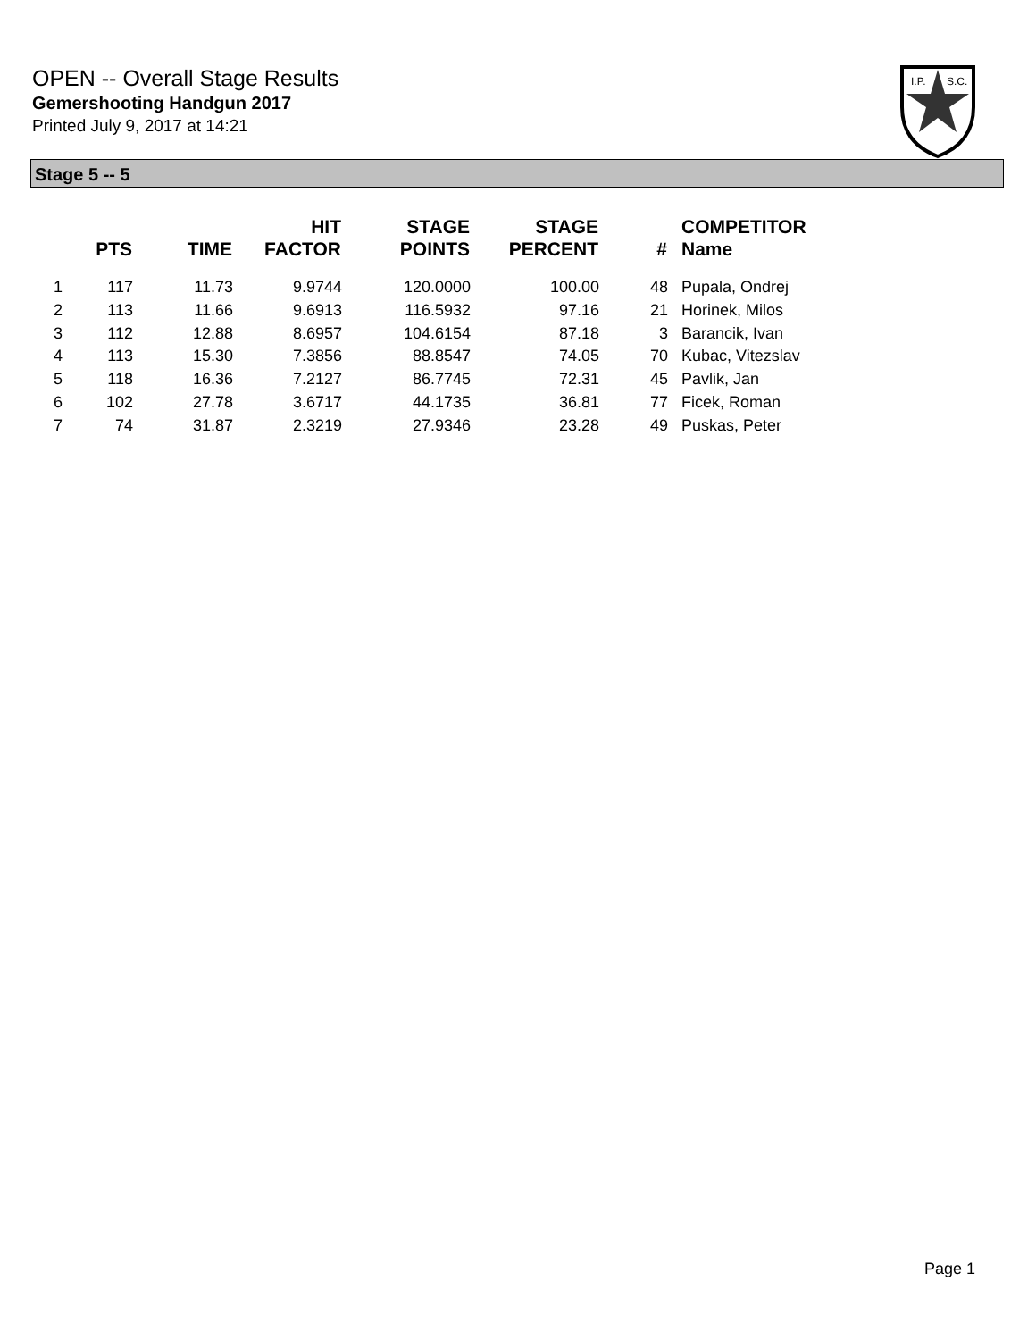OPEN -- Overall Stage Results
Gemershooting Handgun 2017
Printed July 9, 2017 at 14:21
I.P.
S.C.
Stage 5 -- 5
| | PTS | TIME | HIT FACTOR | STAGE POINTS | STAGE PERCENT | # | COMPETITOR Name |
| --- | --- | --- | --- | --- | --- | --- | --- |
| 1 | 117 | 11.73 | 9.9744 | 120.0000 | 100.00 | 48 | Pupala, Ondrej |
| 2 | 113 | 11.66 | 9.6913 | 116.5932 | 97.16 | 21 | Horinek, Milos |
| 3 | 112 | 12.88 | 8.6957 | 104.6154 | 87.18 | 3 | Barancik, Ivan |
| 4 | 113 | 15.30 | 7.3856 | 88.8547 | 74.05 | 70 | Kubac, Vitezslav |
| 5 | 118 | 16.36 | 7.2127 | 86.7745 | 72.31 | 45 | Pavlik, Jan |
| 6 | 102 | 27.78 | 3.6717 | 44.1735 | 36.81 | 77 | Ficek, Roman |
| 7 | 74 | 31.87 | 2.3219 | 27.9346 | 23.28 | 49 | Puskas, Peter |
Page 1